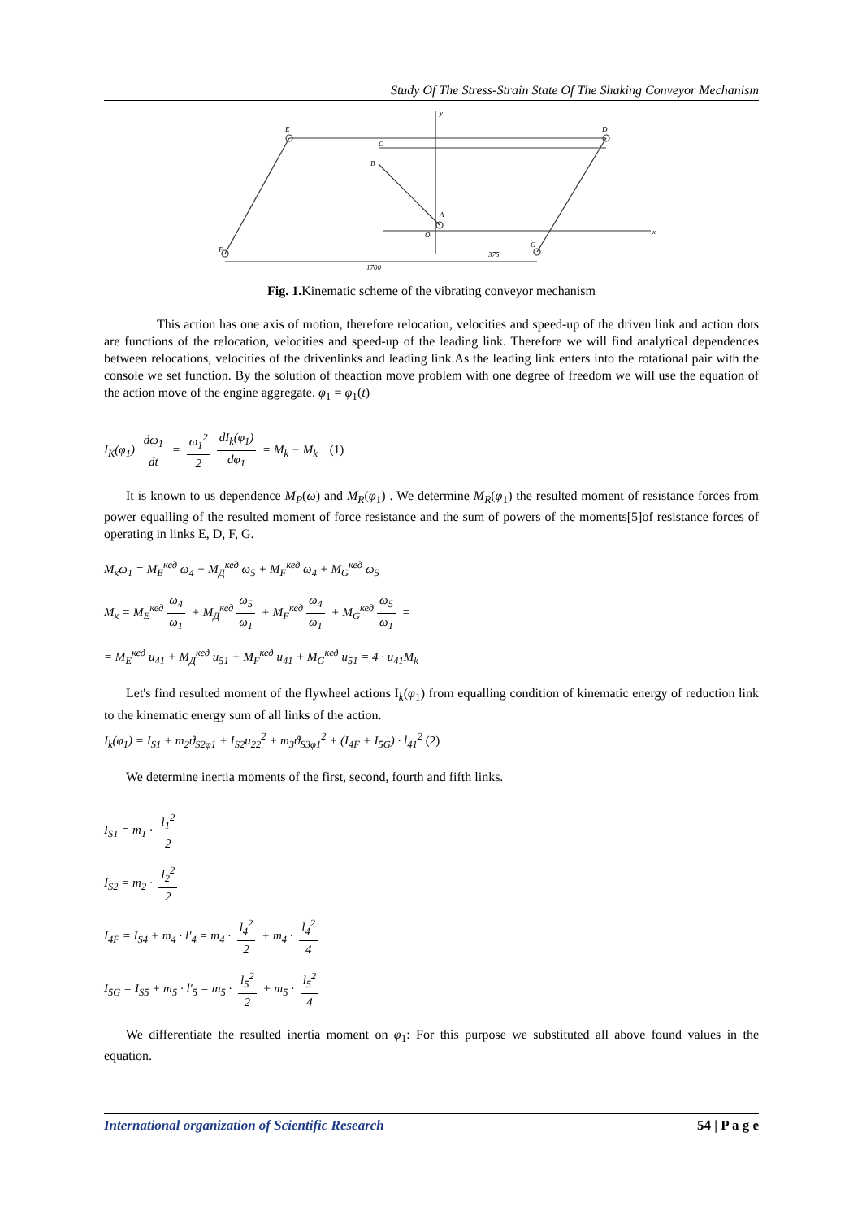Study Of The Stress-Strain State Of The Shaking Conveyor Mechanism
E
D
C
B
A
O
F
G
y
x
1700
375
Fig. 1. Kinematic scheme of the vibrating conveyor mechanism
This action has one axis of motion, therefore relocation, velocities and speed-up of the driven link and action dots are functions of the relocation, velocities and speed-up of the leading link. Therefore we will find analytical dependences between relocations, velocities of the drivenlinks and leading link.As the leading link enters into the rotational pair with the console we set function. By the solution of theaction move problem with one degree of freedom we will use the equation of the action move of the engine aggregate. φ<sub>1</sub> = φ<sub>1</sub>(t)
I<sub>K</sub>(φ<sub>1</sub>) dω<sub>1</sub> dt = ω<sub>1</sub><sup>2</sup> 2 dI<sub>k</sub>(φ<sub>1</sub>) dφ<sub>1</sub> = M<sub>k</sub> − M<sub>k</sub> (1)
It is known to us dependence M<sub>P</sub>(ω) and M<sub>R</sub>(φ<sub>1</sub>) . We determine M<sub>R</sub>(φ<sub>1</sub>) the resulted moment of resistance forces from power equalling of the resulted moment of force resistance and the sum of powers of the moments[5]of resistance forces of operating in links E, D, F, G.
M<sub>к</sub>ω<sub>1</sub> = M<sub>E</sub><sup>кед</sup> ω<sub>4</sub> + M<sub>Д</sub><sup>кед</sup> ω<sub>5</sub> + M<sub>F</sub><sup>кед</sup> ω<sub>4</sub> + M<sub>G</sub><sup>кед</sup> ω<sub>5</sub>
M<sub>к</sub> = M<sub>E</sub><sup>кед</sup> ω<sub>4</sub> ω<sub>1</sub> + M<sub>Д</sub><sup>кед</sup> ω<sub>5</sub> ω<sub>1</sub> + M<sub>F</sub><sup>кед</sup> ω<sub>4</sub> ω<sub>1</sub> + M<sub>G</sub><sup>кед</sup> ω<sub>5</sub> ω<sub>1</sub> =
= M<sub>E</sub><sup>кед</sup> u<sub>41</sub> + M<sub>Д</sub><sup>кед</sup> u<sub>51</sub> + M<sub>F</sub><sup>кед</sup> u<sub>41</sub> + M<sub>G</sub><sup>кед</sup> u<sub>51</sub> = 4 · u<sub>41</sub>M<sub>k</sub>
Let's find resulted moment of the flywheel actions I<sub>k</sub>(φ<sub>1</sub>) from equalling condition of kinematic energy of reduction link to the kinematic energy sum of all links of the action.
I<sub>k</sub>(φ<sub>1</sub>) = I<sub>S1</sub> + m<sub>2</sub>ϑ<sub>S2φ1</sub> + I<sub>S2</sub>u<sub>22</sub><sup>2</sup> + m<sub>3</sub>ϑ<sub>S3φ1</sub><sup>2</sup> + (I<sub>4F</sub> + I<sub>5G</sub>) · l<sub>41</sub><sup>2</sup> (2)
We determine inertia moments of the first, second, fourth and fifth links.
I<sub>S1</sub> = m<sub>1</sub> · l<sub>1</sub><sup>2</sup> 2
I<sub>S2</sub> = m<sub>2</sub> · l<sub>2</sub><sup>2</sup> 2
I<sub>4F</sub> = I<sub>S4</sub> + m<sub>4</sub> · l′<sub>4</sub> = m<sub>4</sub> · l<sub>4</sub><sup>2</sup> 2 + m<sub>4</sub> · l<sub>4</sub><sup>2</sup> 4
I<sub>5G</sub> = I<sub>S5</sub> + m<sub>5</sub> · l′<sub>5</sub> = m<sub>5</sub> · l<sub>5</sub><sup>2</sup> 2 + m<sub>5</sub> · l<sub>5</sub><sup>2</sup> 4
We differentiate the resulted inertia moment on φ<sub>1</sub>: For this purpose we substituted all above found values in the equation.
International organization of Scientific Research 54 | P a g e